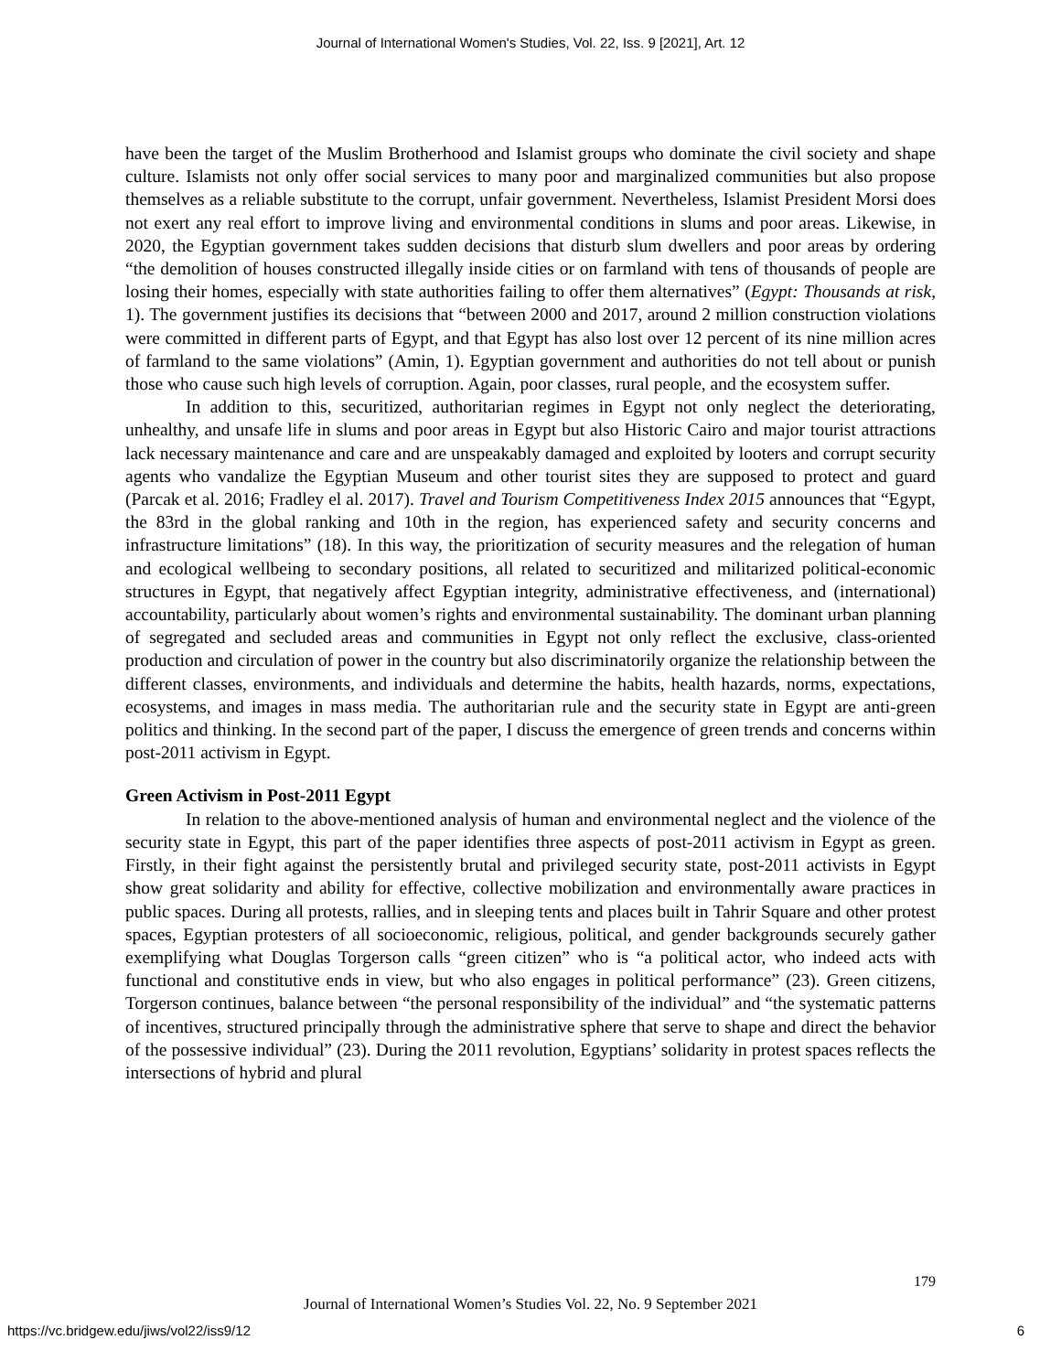Journal of International Women's Studies, Vol. 22, Iss. 9 [2021], Art. 12
have been the target of the Muslim Brotherhood and Islamist groups who dominate the civil society and shape culture. Islamists not only offer social services to many poor and marginalized communities but also propose themselves as a reliable substitute to the corrupt, unfair government. Nevertheless, Islamist President Morsi does not exert any real effort to improve living and environmental conditions in slums and poor areas. Likewise, in 2020, the Egyptian government takes sudden decisions that disturb slum dwellers and poor areas by ordering “the demolition of houses constructed illegally inside cities or on farmland with tens of thousands of people are losing their homes, especially with state authorities failing to offer them alternatives” (Egypt: Thousands at risk, 1). The government justifies its decisions that “between 2000 and 2017, around 2 million construction violations were committed in different parts of Egypt, and that Egypt has also lost over 12 percent of its nine million acres of farmland to the same violations” (Amin, 1). Egyptian government and authorities do not tell about or punish those who cause such high levels of corruption. Again, poor classes, rural people, and the ecosystem suffer.
In addition to this, securitized, authoritarian regimes in Egypt not only neglect the deteriorating, unhealthy, and unsafe life in slums and poor areas in Egypt but also Historic Cairo and major tourist attractions lack necessary maintenance and care and are unspeakably damaged and exploited by looters and corrupt security agents who vandalize the Egyptian Museum and other tourist sites they are supposed to protect and guard (Parcak et al. 2016; Fradley el al. 2017). Travel and Tourism Competitiveness Index 2015 announces that “Egypt, the 83rd in the global ranking and 10th in the region, has experienced safety and security concerns and infrastructure limitations” (18). In this way, the prioritization of security measures and the relegation of human and ecological wellbeing to secondary positions, all related to securitized and militarized political-economic structures in Egypt, that negatively affect Egyptian integrity, administrative effectiveness, and (international) accountability, particularly about women’s rights and environmental sustainability. The dominant urban planning of segregated and secluded areas and communities in Egypt not only reflect the exclusive, class-oriented production and circulation of power in the country but also discriminatorily organize the relationship between the different classes, environments, and individuals and determine the habits, health hazards, norms, expectations, ecosystems, and images in mass media. The authoritarian rule and the security state in Egypt are anti-green politics and thinking. In the second part of the paper, I discuss the emergence of green trends and concerns within post-2011 activism in Egypt.
Green Activism in Post-2011 Egypt
In relation to the above-mentioned analysis of human and environmental neglect and the violence of the security state in Egypt, this part of the paper identifies three aspects of post-2011 activism in Egypt as green. Firstly, in their fight against the persistently brutal and privileged security state, post-2011 activists in Egypt show great solidarity and ability for effective, collective mobilization and environmentally aware practices in public spaces. During all protests, rallies, and in sleeping tents and places built in Tahrir Square and other protest spaces, Egyptian protesters of all socioeconomic, religious, political, and gender backgrounds securely gather exemplifying what Douglas Torgerson calls “green citizen” who is “a political actor, who indeed acts with functional and constitutive ends in view, but who also engages in political performance” (23). Green citizens, Torgerson continues, balance between “the personal responsibility of the individual” and “the systematic patterns of incentives, structured principally through the administrative sphere that serve to shape and direct the behavior of the possessive individual” (23). During the 2011 revolution, Egyptians’ solidarity in protest spaces reflects the intersections of hybrid and plural
179
Journal of International Women’s Studies Vol. 22, No. 9 September 2021
https://vc.bridgew.edu/jiws/vol22/iss9/12 6